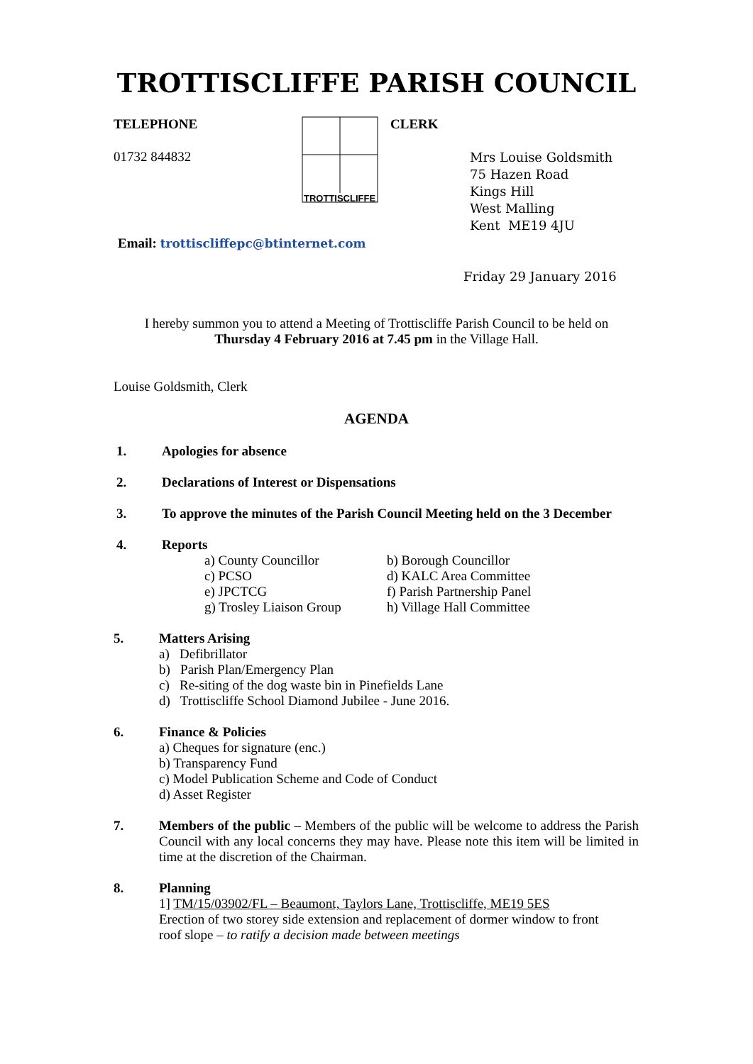TROTTISCLIFFE PARISH COUNCIL
TELEPHONE
01732 844832
TROTTISCLIFFE
CLERK
Mrs Louise Goldsmith
75 Hazen Road
Kings Hill
West Malling
Kent ME19 4JU
Email: trottiscliffepc@btinternet.com
Friday 29 January 2016
I hereby summon you to attend a Meeting of Trottiscliffe Parish Council to be held on
Thursday 4 February 2016 at 7.45 pm in the Village Hall.
Louise Goldsmith, Clerk
AGENDA
1. Apologies for absence
2. Declarations of Interest or Dispensations
3. To approve the minutes of the Parish Council Meeting held on the 3 December
4. Reports
a) County Councillor b) Borough Councillor c) PCSO d) KALC Area Committee e) JPCTCG f) Parish Partnership Panel g) Trosley Liaison Group h) Village Hall Committee
5. Matters Arising
a) Defibrillator
b) Parish Plan/Emergency Plan
c) Re-siting of the dog waste bin in Pinefields Lane
d) Trottiscliffe School Diamond Jubilee - June 2016.
6. Finance & Policies
a) Cheques for signature (enc.)
b) Transparency Fund
c) Model Publication Scheme and Code of Conduct
d) Asset Register
7. Members of the public – Members of the public will be welcome to address the Parish Council with any local concerns they may have. Please note this item will be limited in time at the discretion of the Chairman.
8. Planning
1] TM/15/03902/FL – Beaumont, Taylors Lane, Trottiscliffe, ME19 5ES
Erection of two storey side extension and replacement of dormer window to front
roof slope – to ratify a decision made between meetings